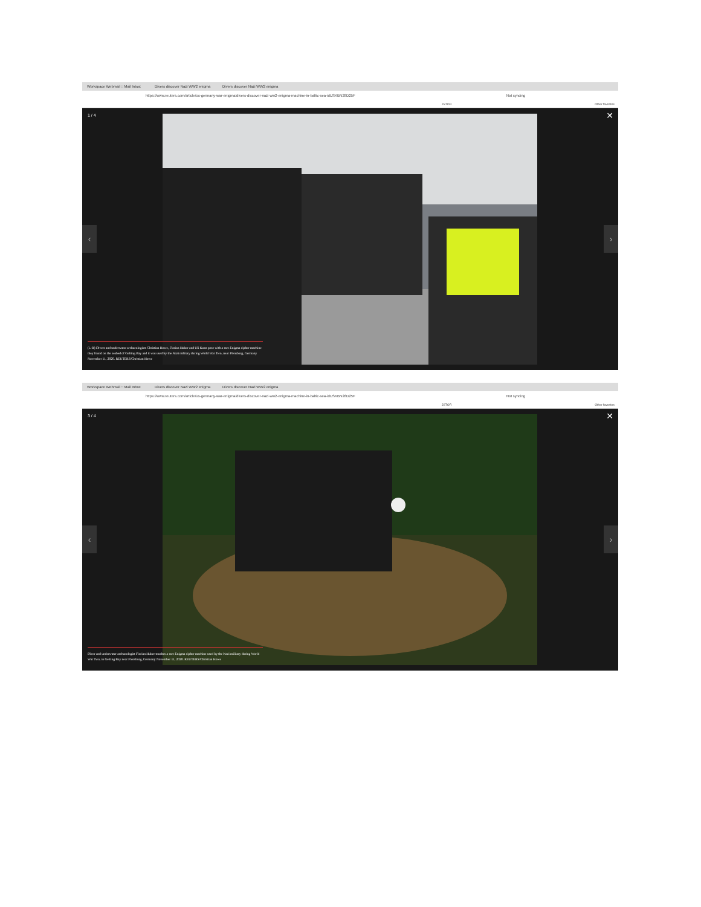Workspace Webmail :: Mail Inbox Divers discover Nazi WW2 enigma Divers discover Nazi WW2 enigma
https://www.reuters.com/article/us-germany-war-enigma/divers-discover-nazi-ww2-enigma-machine-in-baltic-sea-idUSKBN28D25F Not syncing
JSTOR Other favorites
1 / 4 ✕
‹ ›
(L-R) Divers and underwater archaeologists Christian Howe, Florian Huber and Uli Kunz pose with a rare Enigma cipher machine they found on the seabed of Gelting Bay and it was used by the Nazi military during World War Two, near Flensburg, Germany November 11, 2020. REUTERS/Christian Howe
Workspace Webmail :: Mail Inbox Divers discover Nazi WW2 enigma Divers discover Nazi WW2 enigma
https://www.reuters.com/article/us-germany-war-enigma/divers-discover-nazi-ww2-enigma-machine-in-baltic-sea-idUSKBN28D25F Not syncing
JSTOR Other favorites
3 / 4 ✕
‹ ›
Diver and underwater archaeologist Florian Huber touches a rare Enigma cipher machine used by the Nazi military during World War Two, in Gelting Bay near Flensburg, Germany November 11, 2020. REUTERS/Christian Howe